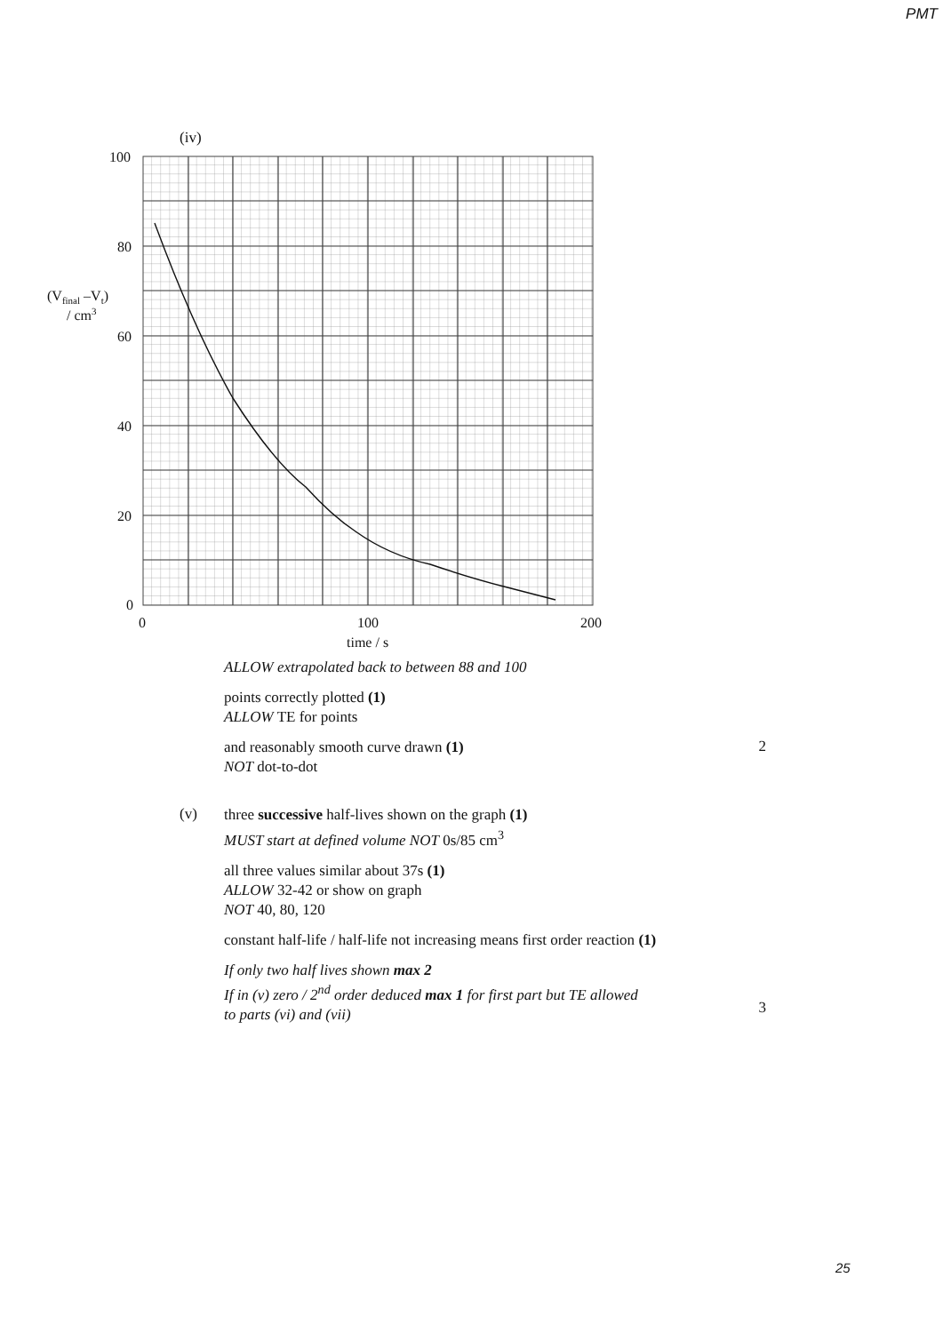PMT
(iv)
100
80
60
40
20
0
0
100
200
time / s
(Vfinal –Vt)
/ cm3
ALLOW extrapolated back to between 88 and 100
points correctly plotted (1)
ALLOW TE for points
and reasonably smooth curve drawn (1)
NOT dot-to-dot
2
(v)
three successive half-lives shown on the graph (1)
MUST start at defined volume NOT 0s/85 cm<sup>3</sup>
all three values similar about 37s (1)
ALLOW 32-42 or show on graph
NOT 40, 80, 120
constant half-life / half-life not increasing means first order reaction (1)
If only two half lives shown max 2
If in (v) zero / 2<sup>nd</sup> order deduced max 1 for first part but TE allowed
to parts (vi) and (vii)
3
25